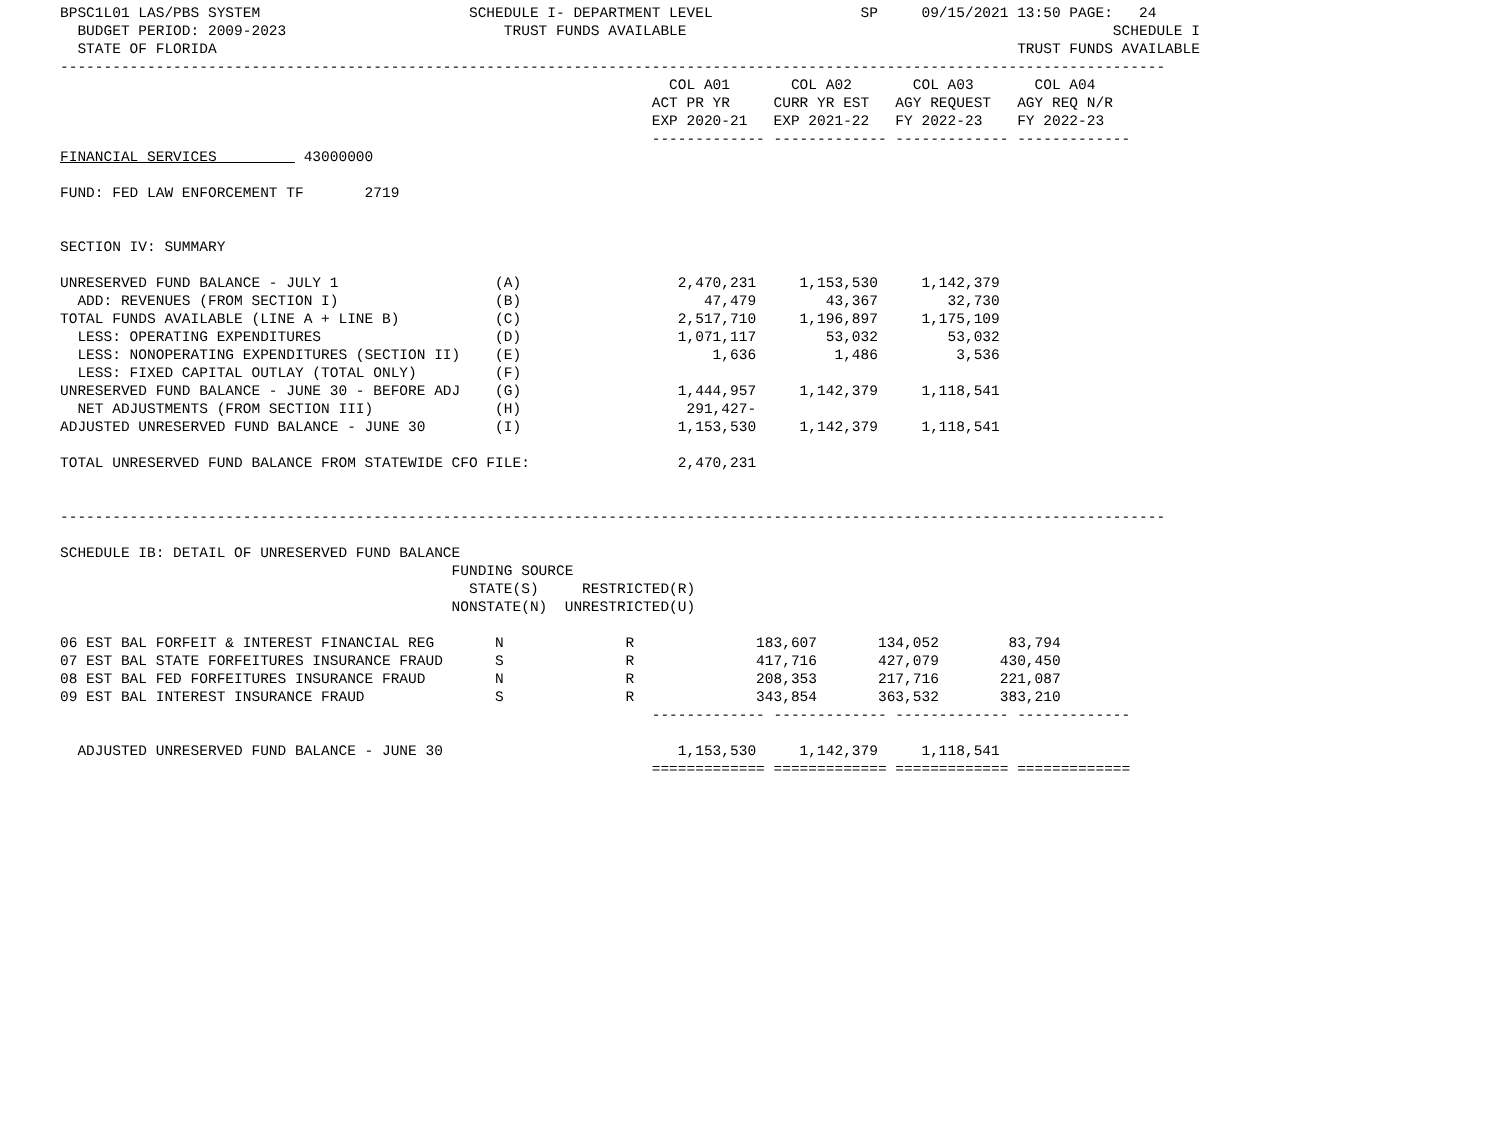BPSC1L01 LAS/PBS SYSTEM                        SCHEDULE I- DEPARTMENT LEVEL                 SP     09/15/2021 13:50 PAGE:   24
  BUDGET PERIOD: 2009-2023                         TRUST FUNDS AVAILABLE                                                 SCHEDULE I
  STATE OF FLORIDA                                                                                            TRUST FUNDS AVAILABLE
-------------------------------------------------------------------------------------------------------------------------------
                                                                      COL A01       COL A02       COL A03       COL A04
                                                                    ACT PR YR     CURR YR EST   AGY REQUEST   AGY REQ N/R
                                                                    EXP 2020-21   EXP 2021-22   FY 2022-23    FY 2022-23
                                                                    ------------- ------------- ------------- -------------
FINANCIAL SERVICES          43000000

FUND: FED LAW ENFORCEMENT TF       2719


SECTION IV: SUMMARY

UNRESERVED FUND BALANCE - JULY 1                  (A)                  2,470,231     1,153,530     1,142,379
  ADD: REVENUES (FROM SECTION I)                  (B)                     47,479        43,367        32,730
TOTAL FUNDS AVAILABLE (LINE A + LINE B)           (C)                  2,517,710     1,196,897     1,175,109
  LESS: OPERATING EXPENDITURES                    (D)                  1,071,117        53,032        53,032
  LESS: NONOPERATING EXPENDITURES (SECTION II)    (E)                      1,636         1,486         3,536
  LESS: FIXED CAPITAL OUTLAY (TOTAL ONLY)         (F)
UNRESERVED FUND BALANCE - JUNE 30 - BEFORE ADJ    (G)                  1,444,957     1,142,379     1,118,541
  NET ADJUSTMENTS (FROM SECTION III)              (H)                   291,427-
ADJUSTED UNRESERVED FUND BALANCE - JUNE 30        (I)                  1,153,530     1,142,379     1,118,541

TOTAL UNRESERVED FUND BALANCE FROM STATEWIDE CFO FILE:                 2,470,231


-------------------------------------------------------------------------------------------------------------------------------

SCHEDULE IB: DETAIL OF UNRESERVED FUND BALANCE
                                             FUNDING SOURCE
                                               STATE(S)     RESTRICTED(R)
                                             NONSTATE(N)  UNRESTRICTED(U)

06 EST BAL FORFEIT & INTEREST FINANCIAL REG       N              R              183,607       134,052        83,794
07 EST BAL STATE FORFEITURES INSURANCE FRAUD      S              R              417,716       427,079       430,450
08 EST BAL FED FORFEITURES INSURANCE FRAUD        N              R              208,353       217,716       221,087
09 EST BAL INTEREST INSURANCE FRAUD               S              R              343,854       363,532       383,210
                                                                    ------------- ------------- ------------- -------------

  ADJUSTED UNRESERVED FUND BALANCE - JUNE 30                           1,153,530     1,142,379     1,118,541
                                                                    ============= ============= ============= =============